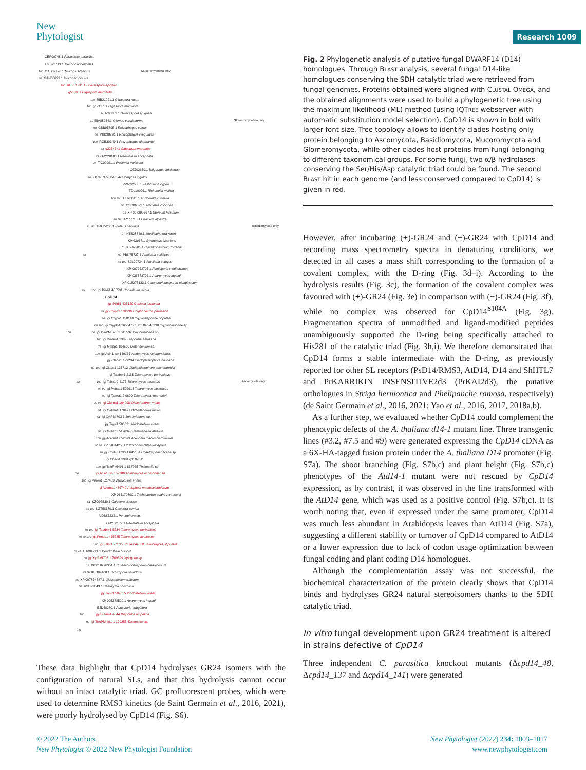New
Phytologist
Research 1009
CEP09748.1 Parasitella parasitica
EPB92719.1 Mucor circinelloides
100 OAD07176.1 Mucor lusitanicus Mucoromycotina only
98 GAN00699.1 Mucor ambiguus
100 RHZ51231.1 Diversispora epigaea
g5038.t1 Gigaspora margarita
100 RIB21221.1 Gigaspora rosea
100 g17117.t1 Gigaspora margarita
RHZ60883.1 Diversispora epigaea
71 RIA88934.1 Glomus cerebriforme Glomeromycotina only
98 GBB95895.1 Rhizophagus clarus
99 PKB98791.1 Rhizophagus irregularis
100 RGB30349.1 Rhizophagus diaphanus
83 g22343.t1 Gigaspora margarita
83 ORY28180.1 Naematelia encephala
96 TIC02091.1 Wallemia mellicola
OZJ02659.1 Bifiguratus adelaidae
94 XP 025379504.1 Acaromyces ingoldii
PWZ02588.1 Testicularia cyperi
TDL19906.1 Rickenella mellea
100 49 THH28015.1 Antrodiella citrinella
96 OSD06392.1 Trametes coccinea
94 XP 007299667.1 Stereum hirsutum
90 58 TFY77715.1 Hericium alpestre
91 83 TFK75200.1 Pluteus cervinus Basidiomycota only
97 KTB28849.1 Moniliophthora roreri
KIK62967.1 Gymnopus luxurians
51 KIY67281.1 Cylindrobasidium torrendii
63 99 PBK75737.1 Armillaria solidipes
64 100 SJL09724.1 Armillaria ostoyae
XP 007262795.1 Fomitiporia mediterranea
XP 025373706.1 Acaromyces ingoldii
XP 018275133.1 Cutaneotrichosporon oleaginosum
99 100 jgi Pilidi1 485591 Coniella lustricola
CpD14
jgi Pilidi1 423129 Coniella lustricola
89 jgi Crypa2 104996 Cryphonectria parasitica
99 jgi Crypo1 450140 Cryptodiaporthe populea
68 100 jgi Crypto1 265047 CE265046 40398 Cryptodiaporthe sp.
100 100 jgi DiaPMI573 1 545532 Diaporthaceae sp.
100 jgi Diaam1 2992 Diaporthe ampelina
74 jgi Melsp1 194509 Melanconium sp.
100 jgi Aciri1 iso 149166 Acidomyces richmondensis
jgi Claba1 129234 Cladophialophora bantiana
89 100 jgi Claps1 135713 Cladophialophora psammophila
jgi Talabor1 2115 Talaromyces borbonicus
32 100 jgi Talst1 2 4176 Talaromyces stipitatus Ascomycota only
93 99 jgi Penac1 502618 Talaromyces aculeatus
99 jgi Talma1 2 6699 Talaromyces marneffei
90 95 jgi Oidma1 104998 Oidiodendron maius
91 jgi Oidma1 178491 Oidiodendron maius
61 jgi XylPMI703 1 294 Xylogone sp.
jgi Tryvi1 506021 Viridothelium virens
93 jgi Greab1 517634 Gremmeniella abietina
100 jgi Acema1 652693 Acephala macrosclerotiorum
90 99 XP 018142531.2 Pochonia chlamydosporia
90 jgi CodFL1790 1 645151 Chaetosphaeriaceae sp.
jgi Chain1 3994 g11078.t1
100 jgi ThoPMI491 1 837965 Thozetella sp.
36 jgi Aciri1 iso 152200 Acidomyces richmondensis
100 jgi Veren1 527489 Verruculina enalia
jgi Acema1 486740 Acephala macrosclerotiorum
XP 014179800.1 Trichosporon asahii var. asahii
51 KZO97530.1 Calocera viscosa
34 100 KZT58170.1 Calocera cornea
VDB87232.1 Peniophora sp.
ORY30172.1 Naematelia encephala
48 100 jgi Talabor1 5634 Talaromyces borbonicus
60 89 100 jgi Penac1 435785 Talaromyces aculeatus
100 jgi Talst1 2 2727 TSTA 044600 Talaromyces stipitatus
69 47 THV04721.1 Dendrothele bispora
58 jgi XylPMI703 1 769599 Xylogone sp.
14 XP 018276951.1 Cutaneotrichosporon oleaginosum
95 58 KLO09468.1 Schizopora paradoxa
45 XP 007864587.1 Gloeophyllum trabeum
53 RSH93043.1 Saitozyma podzolica
jgi Tryvi1 509355 Viridothelium virens
XP 025378529.1 Acaromyces ingoldii
EJD48280.1 Auricularia subglabra
100 jgi Diaam1 4344 Diaporthe ampelina
99 jgi ThoPMI491 1 129255 Thozetella sp.
0.5
These data highlight that CpD14 hydrolyses GR24 isomers with the configuration of natural SLs, and that this hydrolysis cannot occur without an intact catalytic triad. GC profluorescent probes, which were used to determine RMS3 kinetics (de Saint Germain et al., 2016, 2021), were poorly hydrolysed by CpD14 (Fig. S6).
Fig. 2 Phylogenetic analysis of putative fungal DWARF14 (D14) homologues. Through BLAST analysis, several fungal D14-like homologues conserving the SDH catalytic triad were retrieved from fungal genomes. Proteins obtained were aligned with CLUSTAL OMEGA, and the obtained alignments were used to build a phylogenetic tree using the maximum likelihood (ML) method (using IQTREE webserver with automatic substitution model selection). CpD14 is shown in bold with larger font size. Tree topology allows to identify clades hosting only protein belonging to Ascomycota, Basidiomycota, Mucoromycota and Glomeromycota, while other clades host proteins from fungi belonging to different taxonomical groups. For some fungi, two α/β hydrolases conserving the Ser/His/Asp catalytic triad could be found. The second BLAST hit in each genome (and less conserved compared to CpD14) is given in red.
However, after incubating (+)-GR24 and (−)-GR24 with CpD14 and recording mass spectrometry spectra in denaturing conditions, we detected in all cases a mass shift corresponding to the formation of a covalent complex, with the D-ring (Fig. 3d–i). According to the hydrolysis results (Fig. 3c), the formation of the covalent complex was favoured with (+)-GR24 (Fig. 3e) in comparison with (−)-GR24 (Fig. 3f), while no complex was observed for CpD14<sup>S104A</sup> (Fig. 3g). Fragmentation spectra of unmodified and ligand-modified peptides unambiguously supported the D-ring being specifically attached to His281 of the catalytic triad (Fig. 3h,i). We therefore demonstrated that CpD14 forms a stable intermediate with the D-ring, as previously reported for other SL receptors (PsD14/RMS3, AtD14, D14 and ShHTL7 and PrKARRIKIN INSENSITIVE2d3 (PrKAI2d3), the putative orthologues in Striga hermontica and Phelipanche ramosa, respectively) (de Saint Germain et al., 2016, 2021; Yao et al., 2016, 2017, 2018a,b).
As a further step, we evaluated whether CpD14 could complement the phenotypic defects of the A. thaliana d14-1 mutant line. Three transgenic lines (#3.2, #7.5 and #9) were generated expressing the CpD14 cDNA as a 6X-HA-tagged fusion protein under the A. thaliana D14 promoter (Fig. S7a). The shoot branching (Fig. S7b,c) and plant height (Fig. S7b,c) phenotypes of the Atd14-1 mutant were not rescued by CpD14 expression, as by contrast, it was observed in the line transformed with the AtD14 gene, which was used as a positive control (Fig. S7b,c). It is worth noting that, even if expressed under the same promoter, CpD14 was much less abundant in Arabidopsis leaves than AtD14 (Fig. S7a), suggesting a different stability or turnover of CpD14 compared to AtD14 or a lower expression due to lack of codon usage optimization between fungal coding and plant coding D14 homologues.
Although the complementation assay was not successful, the biochemical characterization of the protein clearly shows that CpD14 binds and hydrolyses GR24 natural stereoisomers thanks to the SDH catalytic triad.
In vitro fungal development upon GR24 treatment is altered in strains defective of CpD14
Three independent C. parasitica knockout mutants (Δcpd14_48, Δcpd14_137 and Δcpd14_141) were generated
© 2022 The Authors
New Phytologist © 2022 New Phytologist Foundation
New Phytologist (2022) 234: 1003–1017
www.newphytologist.com